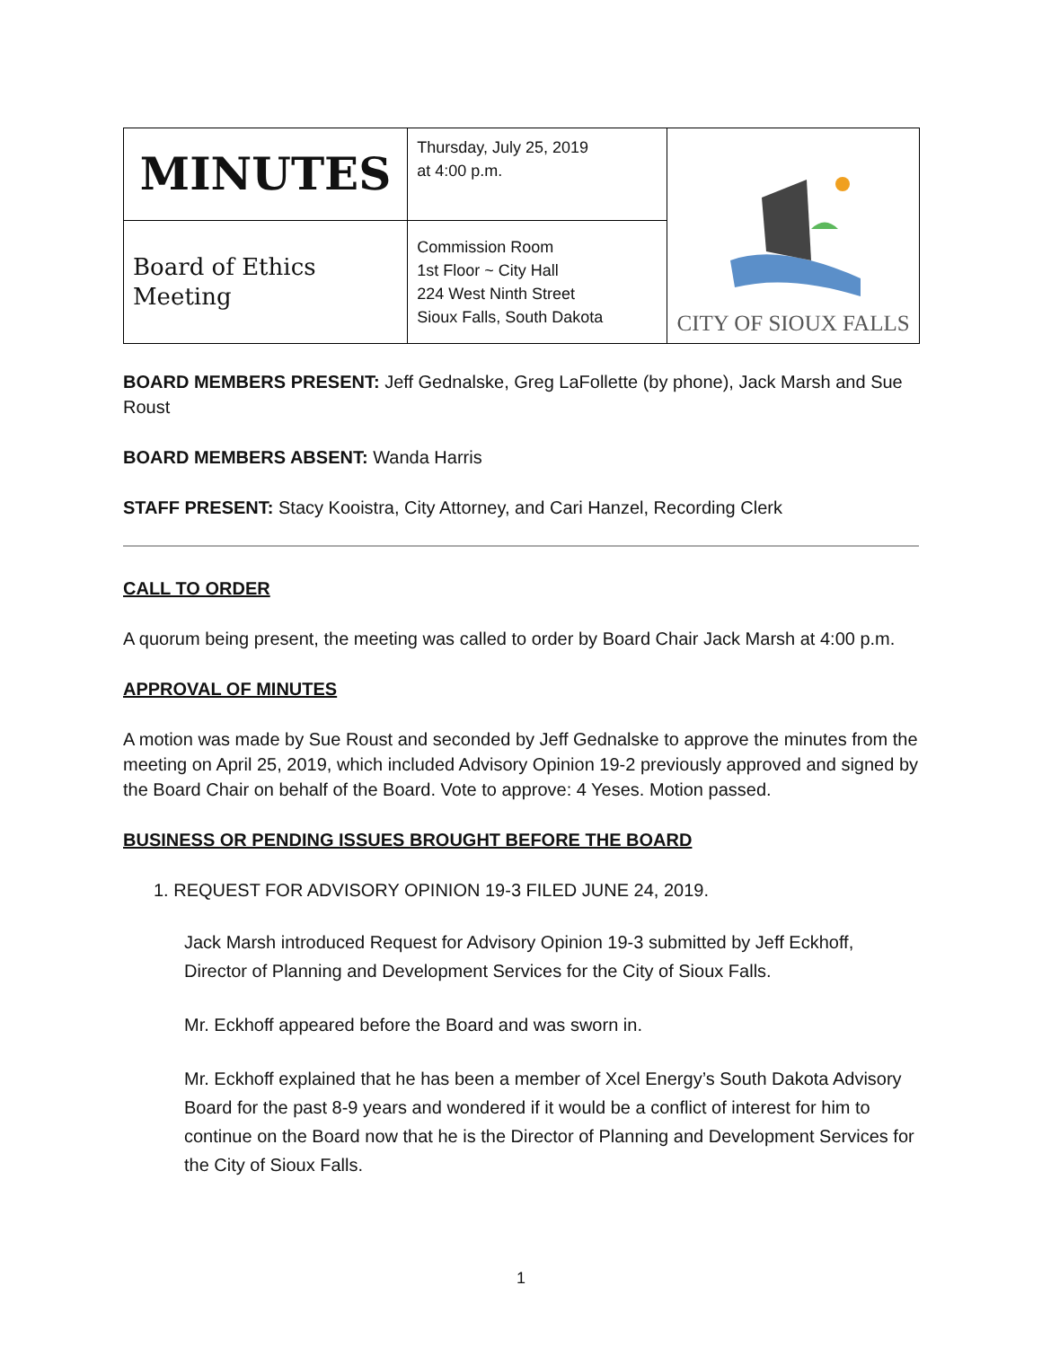| MINUTES | Thursday, July 25, 2019 at 4:00 p.m. | CITY OF SIOUX FALLS |
| Board of Ethics Meeting | Commission Room 1st Floor ~ City Hall 224 West Ninth Street Sioux Falls, South Dakota | |
BOARD MEMBERS PRESENT: Jeff Gednalske, Greg LaFollette (by phone), Jack Marsh and Sue Roust
BOARD MEMBERS ABSENT: Wanda Harris
STAFF PRESENT: Stacy Kooistra, City Attorney, and Cari Hanzel, Recording Clerk
CALL TO ORDER
A quorum being present, the meeting was called to order by Board Chair Jack Marsh at 4:00 p.m.
APPROVAL OF MINUTES
A motion was made by Sue Roust and seconded by Jeff Gednalske to approve the minutes from the meeting on April 25, 2019, which included Advisory Opinion 19-2 previously approved and signed by the Board Chair on behalf of the Board. Vote to approve: 4 Yeses. Motion passed.
BUSINESS OR PENDING ISSUES BROUGHT BEFORE THE BOARD
1. REQUEST FOR ADVISORY OPINION 19-3 FILED JUNE 24, 2019.
Jack Marsh introduced Request for Advisory Opinion 19-3 submitted by Jeff Eckhoff, Director of Planning and Development Services for the City of Sioux Falls.
Mr. Eckhoff appeared before the Board and was sworn in.
Mr. Eckhoff explained that he has been a member of Xcel Energy’s South Dakota Advisory Board for the past 8-9 years and wondered if it would be a conflict of interest for him to continue on the Board now that he is the Director of Planning and Development Services for the City of Sioux Falls.
1